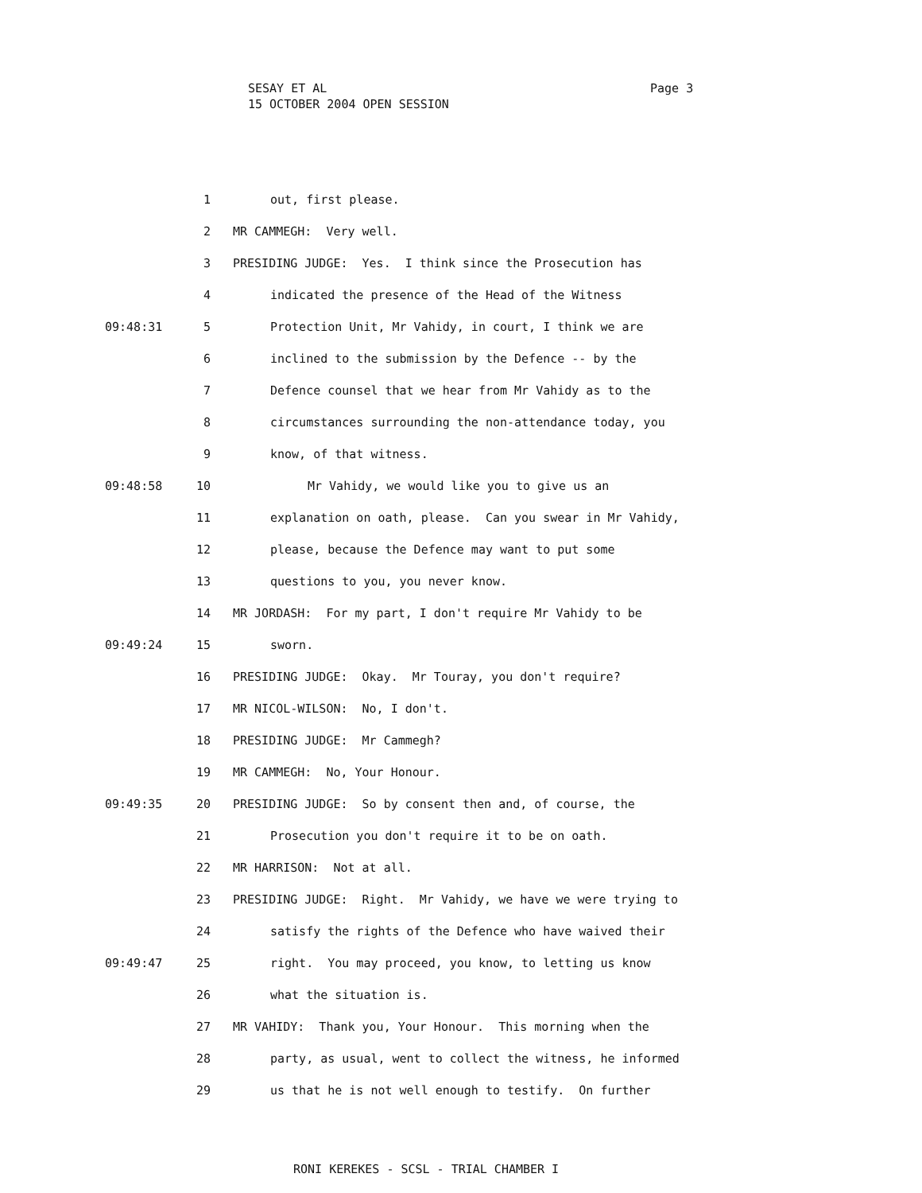SESAY ET AL
15 OCTOBER 2004 OPEN SESSION
Page 3
1 out, first please.
2 MR CAMMEGH: Very well.
3 PRESIDING JUDGE: Yes. I think since the Prosecution has
4 indicated the presence of the Head of the Witness
09:48:31 5 Protection Unit, Mr Vahidy, in court, I think we are
6 inclined to the submission by the Defence -- by the
7 Defence counsel that we hear from Mr Vahidy as to the
8 circumstances surrounding the non-attendance today, you
9 know, of that witness.
09:48:58 10 Mr Vahidy, we would like you to give us an
11 explanation on oath, please. Can you swear in Mr Vahidy,
12 please, because the Defence may want to put some
13 questions to you, you never know.
14 MR JORDASH: For my part, I don't require Mr Vahidy to be
09:49:24 15 sworn.
16 PRESIDING JUDGE: Okay. Mr Touray, you don't require?
17 MR NICOL-WILSON: No, I don't.
18 PRESIDING JUDGE: Mr Cammegh?
19 MR CAMMEGH: No, Your Honour.
09:49:35 20 PRESIDING JUDGE: So by consent then and, of course, the
21 Prosecution you don't require it to be on oath.
22 MR HARRISON: Not at all.
23 PRESIDING JUDGE: Right. Mr Vahidy, we have we were trying to
24 satisfy the rights of the Defence who have waived their
09:49:47 25 right. You may proceed, you know, to letting us know
26 what the situation is.
27 MR VAHIDY: Thank you, Your Honour. This morning when the
28 party, as usual, went to collect the witness, he informed
29 us that he is not well enough to testify. On further
RONI KEREKES - SCSL - TRIAL CHAMBER I